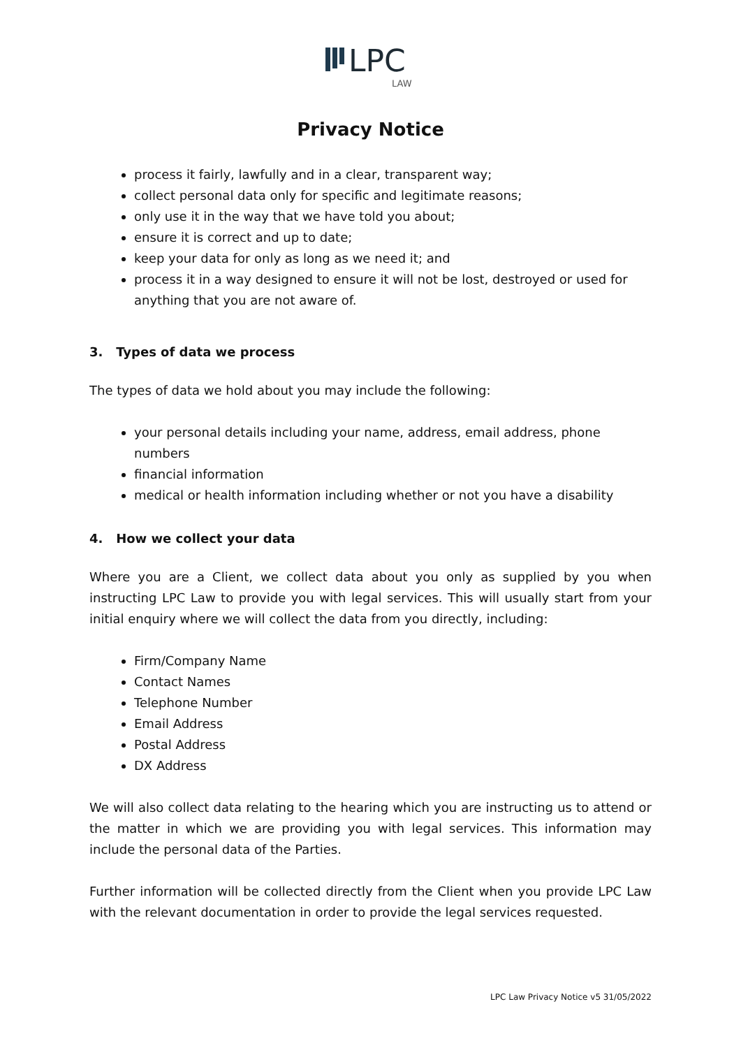LPC
LAW
Privacy Notice
process it fairly, lawfully and in a clear, transparent way;
collect personal data only for specific and legitimate reasons;
only use it in the way that we have told you about;
ensure it is correct and up to date;
keep your data for only as long as we need it; and
process it in a way designed to ensure it will not be lost, destroyed or used for anything that you are not aware of.
3. Types of data we process
The types of data we hold about you may include the following:
your personal details including your name, address, email address, phone numbers
financial information
medical or health information including whether or not you have a disability
4. How we collect your data
Where you are a Client, we collect data about you only as supplied by you when instructing LPC Law to provide you with legal services. This will usually start from your initial enquiry where we will collect the data from you directly, including:
Firm/Company Name
Contact Names
Telephone Number
Email Address
Postal Address
DX Address
We will also collect data relating to the hearing which you are instructing us to attend or the matter in which we are providing you with legal services. This information may include the personal data of the Parties.
Further information will be collected directly from the Client when you provide LPC Law with the relevant documentation in order to provide the legal services requested.
LPC Law Privacy Notice v5 31/05/2022